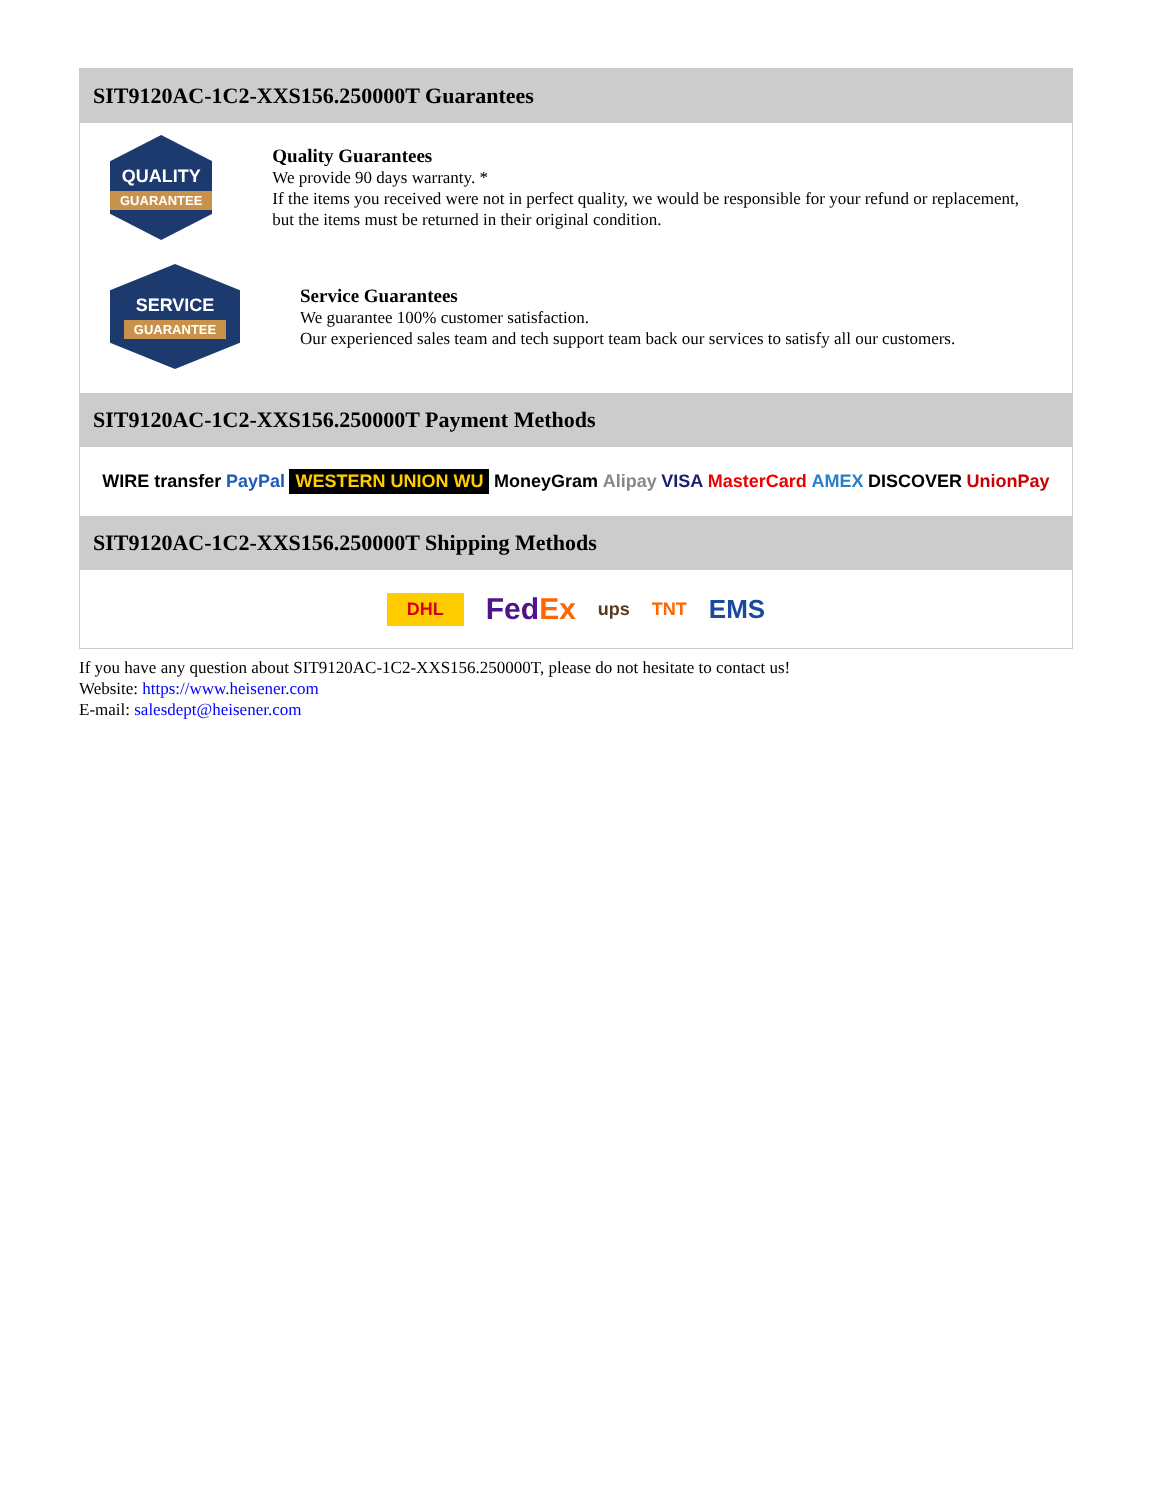SIT9120AC-1C2-XXS156.250000T Guarantees
QUALITY
GUARANTEE
Quality Guarantees
We provide 90 days warranty. *
If the items you received were not in perfect quality, we would be responsible for your refund or replacement, but the items must be returned in their original condition.
SERVICE
GUARANTEE
Service Guarantees
We guarantee 100% customer satisfaction.
Our experienced sales team and tech support team back our services to satisfy all our customers.
SIT9120AC-1C2-XXS156.250000T Payment Methods
WIRE transfer PayPal WESTERN UNION WU MoneyGram Alipay VISA MasterCard AMEX DISCOVER UnionPay
SIT9120AC-1C2-XXS156.250000T Shipping Methods
DHL FedEx ups TNT EMS
If you have any question about SIT9120AC-1C2-XXS156.250000T, please do not hesitate to contact us!
Website: https://www.heisener.com
E-mail: salesdept@heisener.com